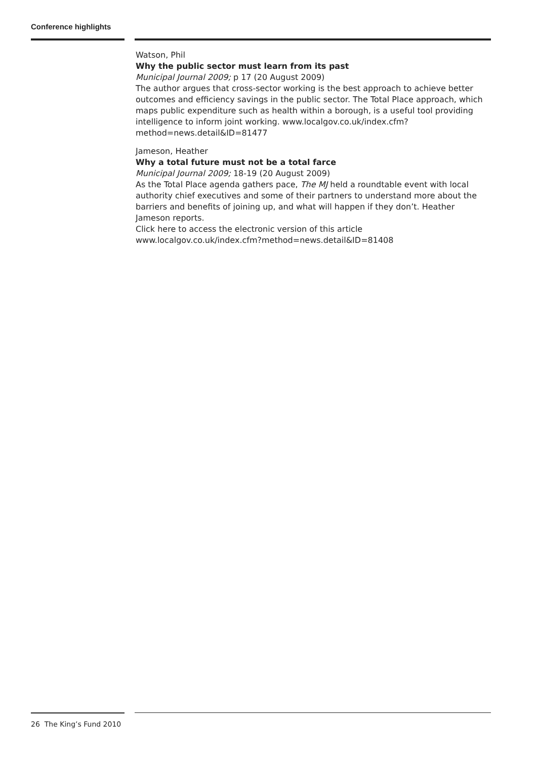Conference highlights
Watson, Phil
Why the public sector must learn from its past
Municipal Journal 2009; p 17 (20 August 2009)
The author argues that cross-sector working is the best approach to achieve better outcomes and efficiency savings in the public sector. The Total Place approach, which maps public expenditure such as health within a borough, is a useful tool providing intelligence to inform joint working. www.localgov.co.uk/index.cfm?method=news.detail&ID=81477
Jameson, Heather
Why a total future must not be a total farce
Municipal Journal 2009; 18-19 (20 August 2009)
As the Total Place agenda gathers pace, The MJ held a roundtable event with local authority chief executives and some of their partners to understand more about the barriers and benefits of joining up, and what will happen if they don’t. Heather Jameson reports.
Click here to access the electronic version of this article www.localgov.co.uk/index.cfm?method=news.detail&ID=81408
26 The King’s Fund 2010